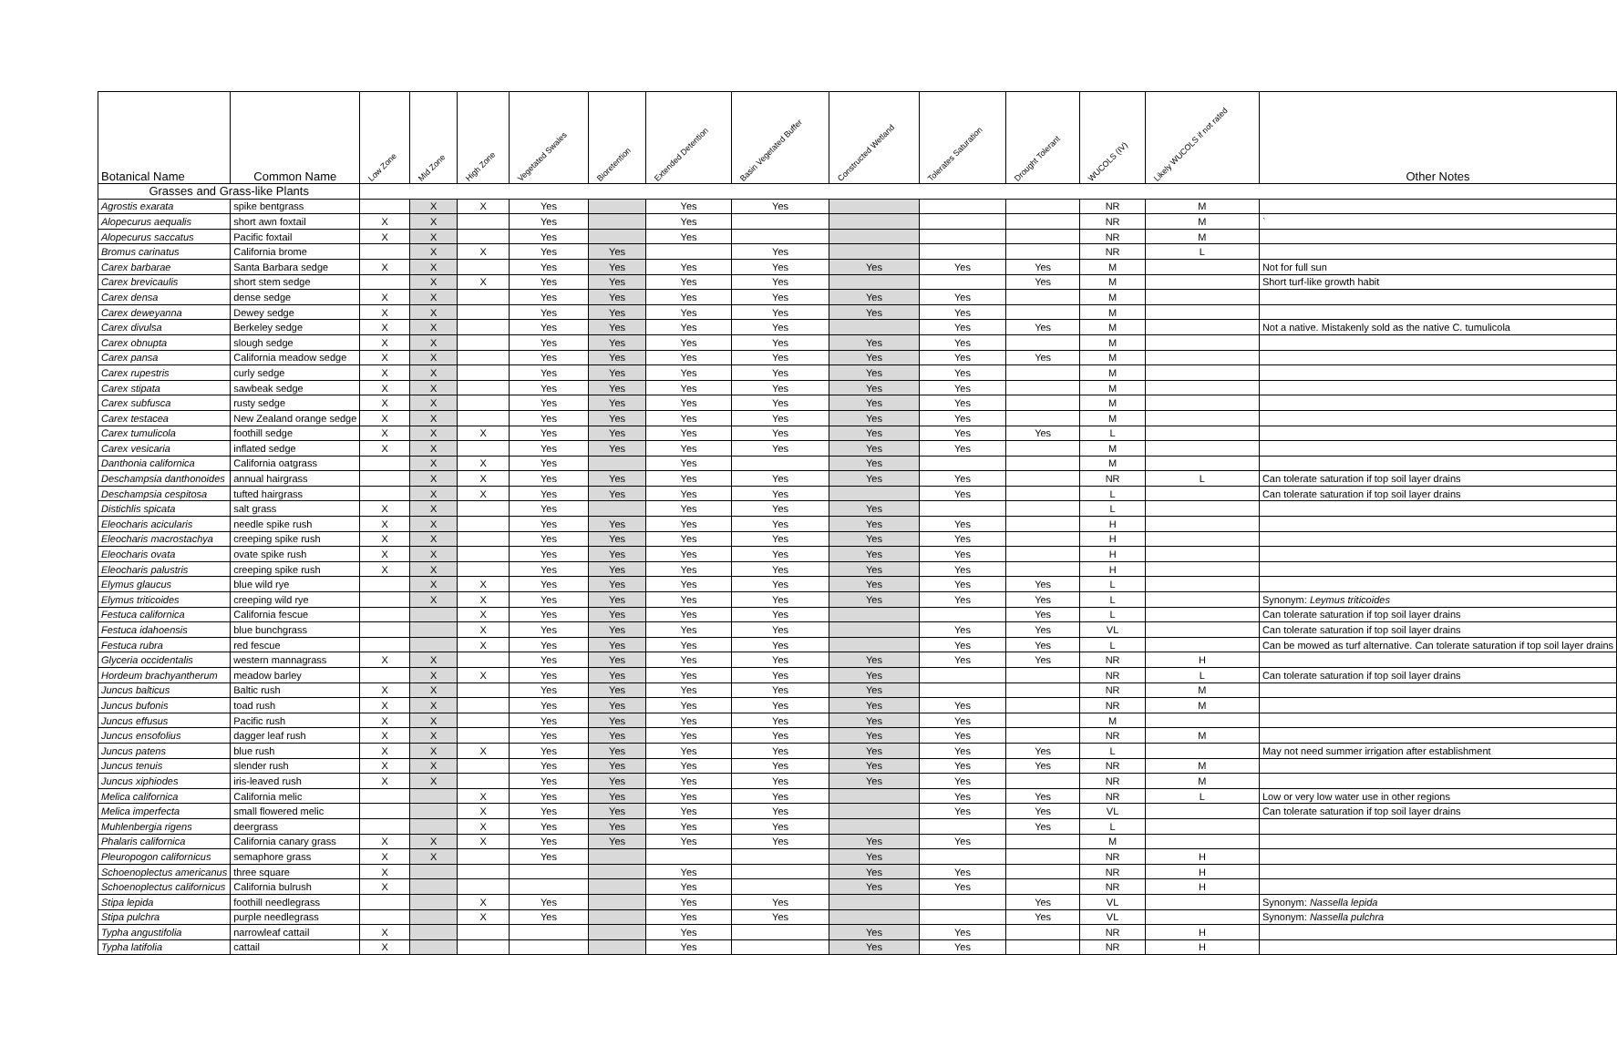| Botanical Name | Common Name | Low Zone | Mid Zone | High Zone | Vegetated Swales | Bioretention | Extended Detention | Basin Vegetated Buffer | Constructed Wetland | Tolerates Saturation | Drought Tolerant | WUCOLS (IV) | Likely WUCOLS if not rated | Other Notes |
| --- | --- | --- | --- | --- | --- | --- | --- | --- | --- | --- | --- | --- | --- | --- |
| Grasses and Grass-like Plants | | | | | | | | | | | | | | |
| Agrostis exarata | spike bentgrass | | X | X | Yes | | Yes | Yes | | | | NR | M | |
| Alopecurus aequalis | short awn foxtail | X | X | | Yes | | Yes | | | | | NR | M | ` |
| Alopecurus saccatus | Pacific foxtail | X | X | | Yes | | Yes | | | | | NR | M | |
| Bromus carinatus | California brome | | X | X | Yes | Yes | | Yes | | | | NR | L | |
| Carex barbarae | Santa Barbara sedge | X | X | | Yes | Yes | Yes | Yes | Yes | Yes | Yes | M | | Not for full sun |
| Carex brevicaulis | short stem sedge | | X | X | Yes | Yes | Yes | Yes | | | Yes | M | | Short turf-like growth habit |
| Carex densa | dense sedge | X | X | | Yes | Yes | Yes | Yes | Yes | Yes | | M | | |
| Carex deweyanna | Dewey sedge | X | X | | Yes | Yes | Yes | Yes | Yes | Yes | | M | | |
| Carex divulsa | Berkeley sedge | X | X | | Yes | Yes | Yes | Yes | | Yes | Yes | M | | Not a native. Mistakenly sold as the native C. tumulicola |
| Carex obnupta | slough sedge | X | X | | Yes | Yes | Yes | Yes | Yes | Yes | | M | | |
| Carex pansa | California meadow sedge | X | X | | Yes | Yes | Yes | Yes | Yes | Yes | Yes | M | | |
| Carex rupestris | curly sedge | X | X | | Yes | Yes | Yes | Yes | Yes | Yes | | M | | |
| Carex stipata | sawbeak sedge | X | X | | Yes | Yes | Yes | Yes | Yes | Yes | | M | | |
| Carex subfusca | rusty sedge | X | X | | Yes | Yes | Yes | Yes | Yes | Yes | | M | | |
| Carex testacea | New Zealand orange sedge | X | X | | Yes | Yes | Yes | Yes | Yes | Yes | | M | | |
| Carex tumulicola | foothill sedge | X | X | X | Yes | Yes | Yes | Yes | Yes | Yes | Yes | L | | |
| Carex vesicaria | inflated sedge | X | X | | Yes | Yes | Yes | Yes | Yes | Yes | | M | | |
| Danthonia californica | California oatgrass | | X | X | Yes | | Yes | | Yes | | | M | | |
| Deschampsia danthonoides | annual hairgrass | | X | X | Yes | Yes | Yes | Yes | Yes | Yes | | NR | L | Can tolerate saturation if top soil layer drains |
| Deschampsia cespitosa | tufted hairgrass | | X | X | Yes | Yes | Yes | Yes | | Yes | | L | | Can tolerate saturation if top soil layer drains |
| Distichlis spicata | salt grass | X | X | | Yes | | Yes | Yes | Yes | | | L | | |
| Eleocharis acicularis | needle spike rush | X | X | | Yes | Yes | Yes | Yes | Yes | Yes | | H | | |
| Eleocharis macrostachya | creeping spike rush | X | X | | Yes | Yes | Yes | Yes | Yes | Yes | | H | | |
| Eleocharis ovata | ovate spike rush | X | X | | Yes | Yes | Yes | Yes | Yes | Yes | | H | | |
| Eleocharis palustris | creeping spike rush | X | X | | Yes | Yes | Yes | Yes | Yes | Yes | | H | | |
| Elymus glaucus | blue wild rye | | X | X | Yes | Yes | Yes | Yes | Yes | Yes | Yes | L | | |
| Elymus triticoides | creeping wild rye | | X | X | Yes | Yes | Yes | Yes | Yes | Yes | Yes | L | | Synonym: Leymus triticoides |
| Festuca californica | California fescue | | | X | Yes | Yes | Yes | Yes | | | Yes | L | | Can tolerate saturation if top soil layer drains |
| Festuca idahoensis | blue bunchgrass | | | X | Yes | Yes | Yes | Yes | | Yes | Yes | VL | | Can tolerate saturation if top soil layer drains |
| Festuca rubra | red fescue | | | X | Yes | Yes | Yes | Yes | | Yes | Yes | L | | Can be mowed as turf alternative. Can tolerate saturation if top soil layer drains |
| Glyceria occidentalis | western mannagrass | X | X | | Yes | Yes | Yes | Yes | Yes | Yes | Yes | NR | H | |
| Hordeum brachyantherum | meadow barley | | X | X | Yes | Yes | Yes | Yes | Yes | | | NR | L | Can tolerate saturation if top soil layer drains |
| Juncus balticus | Baltic rush | X | X | | Yes | Yes | Yes | Yes | Yes | | | NR | M | |
| Juncus bufonis | toad rush | X | X | | Yes | Yes | Yes | Yes | Yes | Yes | | NR | M | |
| Juncus effusus | Pacific rush | X | X | | Yes | Yes | Yes | Yes | Yes | Yes | | M | | |
| Juncus ensofolius | dagger leaf rush | X | X | | Yes | Yes | Yes | Yes | Yes | Yes | | NR | M | |
| Juncus patens | blue rush | X | X | X | Yes | Yes | Yes | Yes | Yes | Yes | Yes | L | | May not need summer irrigation after establishment |
| Juncus tenuis | slender rush | X | X | | Yes | Yes | Yes | Yes | Yes | Yes | Yes | NR | M | |
| Juncus xiphiodes | iris-leaved rush | X | X | | Yes | Yes | Yes | Yes | Yes | Yes | | NR | M | |
| Melica californica | California melic | | | X | Yes | Yes | Yes | Yes | | Yes | Yes | NR | L | Low or very low water use in other regions |
| Melica imperfecta | small flowered melic | | | X | Yes | Yes | Yes | Yes | | Yes | Yes | VL | | Can tolerate saturation if top soil layer drains |
| Muhlenbergia rigens | deergrass | | | X | Yes | Yes | Yes | Yes | | | Yes | L | | |
| Phalaris californica | California canary grass | X | X | X | Yes | Yes | Yes | Yes | Yes | Yes | | M | | |
| Pleuropogon californicus | semaphore grass | X | X | | Yes | | | | Yes | | | NR | H | |
| Schoenoplectus americanus | three square | X | | | | | Yes | | Yes | Yes | | NR | H | |
| Schoenoplectus californicus | California bulrush | X | | | | | Yes | | Yes | Yes | | NR | H | |
| Stipa lepida | foothill needlegrass | | | X | Yes | | Yes | Yes | | | Yes | VL | | Synonym: Nassella lepida |
| Stipa pulchra | purple needlegrass | | | X | Yes | | Yes | Yes | | | Yes | VL | | Synonym: Nassella pulchra |
| Typha angustifolia | narrowleaf cattail | X | | | | | Yes | | Yes | Yes | | NR | H | |
| Typha latifolia | cattail | X | | | | | Yes | | Yes | Yes | | NR | H | |